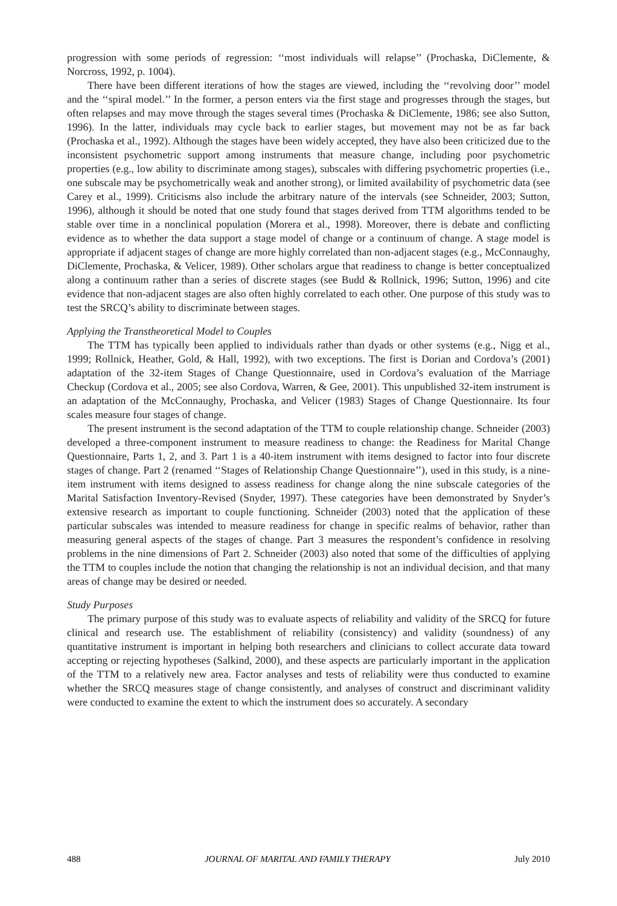progression with some periods of regression: ‘‘most individuals will relapse’’ (Prochaska, DiClemente, & Norcross, 1992, p. 1004).
There have been different iterations of how the stages are viewed, including the ‘‘revolving door’’ model and the ‘‘spiral model.’’ In the former, a person enters via the first stage and progresses through the stages, but often relapses and may move through the stages several times (Prochaska & DiClemente, 1986; see also Sutton, 1996). In the latter, individuals may cycle back to earlier stages, but movement may not be as far back (Prochaska et al., 1992). Although the stages have been widely accepted, they have also been criticized due to the inconsistent psychometric support among instruments that measure change, including poor psychometric properties (e.g., low ability to discriminate among stages), subscales with differing psychometric properties (i.e., one subscale may be psychometrically weak and another strong), or limited availability of psychometric data (see Carey et al., 1999). Criticisms also include the arbitrary nature of the intervals (see Schneider, 2003; Sutton, 1996), although it should be noted that one study found that stages derived from TTM algorithms tended to be stable over time in a nonclinical population (Morera et al., 1998). Moreover, there is debate and conflicting evidence as to whether the data support a stage model of change or a continuum of change. A stage model is appropriate if adjacent stages of change are more highly correlated than non-adjacent stages (e.g., McConnaughy, DiClemente, Prochaska, & Velicer, 1989). Other scholars argue that readiness to change is better conceptualized along a continuum rather than a series of discrete stages (see Budd & Rollnick, 1996; Sutton, 1996) and cite evidence that non-adjacent stages are also often highly correlated to each other. One purpose of this study was to test the SRCQ’s ability to discriminate between stages.
Applying the Transtheoretical Model to Couples
The TTM has typically been applied to individuals rather than dyads or other systems (e.g., Nigg et al., 1999; Rollnick, Heather, Gold, & Hall, 1992), with two exceptions. The first is Dorian and Cordova’s (2001) adaptation of the 32-item Stages of Change Questionnaire, used in Cordova’s evaluation of the Marriage Checkup (Cordova et al., 2005; see also Cordova, Warren, & Gee, 2001). This unpublished 32-item instrument is an adaptation of the McConnaughy, Prochaska, and Velicer (1983) Stages of Change Questionnaire. Its four scales measure four stages of change.
The present instrument is the second adaptation of the TTM to couple relationship change. Schneider (2003) developed a three-component instrument to measure readiness to change: the Readiness for Marital Change Questionnaire, Parts 1, 2, and 3. Part 1 is a 40-item instrument with items designed to factor into four discrete stages of change. Part 2 (renamed ‘‘Stages of Relationship Change Questionnaire’’), used in this study, is a nine-item instrument with items designed to assess readiness for change along the nine subscale categories of the Marital Satisfaction Inventory-Revised (Snyder, 1997). These categories have been demonstrated by Snyder’s extensive research as important to couple functioning. Schneider (2003) noted that the application of these particular subscales was intended to measure readiness for change in specific realms of behavior, rather than measuring general aspects of the stages of change. Part 3 measures the respondent’s confidence in resolving problems in the nine dimensions of Part 2. Schneider (2003) also noted that some of the difficulties of applying the TTM to couples include the notion that changing the relationship is not an individual decision, and that many areas of change may be desired or needed.
Study Purposes
The primary purpose of this study was to evaluate aspects of reliability and validity of the SRCQ for future clinical and research use. The establishment of reliability (consistency) and validity (soundness) of any quantitative instrument is important in helping both researchers and clinicians to collect accurate data toward accepting or rejecting hypotheses (Salkind, 2000), and these aspects are particularly important in the application of the TTM to a relatively new area. Factor analyses and tests of reliability were thus conducted to examine whether the SRCQ measures stage of change consistently, and analyses of construct and discriminant validity were conducted to examine the extent to which the instrument does so accurately. A secondary
488 JOURNAL OF MARITAL AND FAMILY THERAPY July 2010